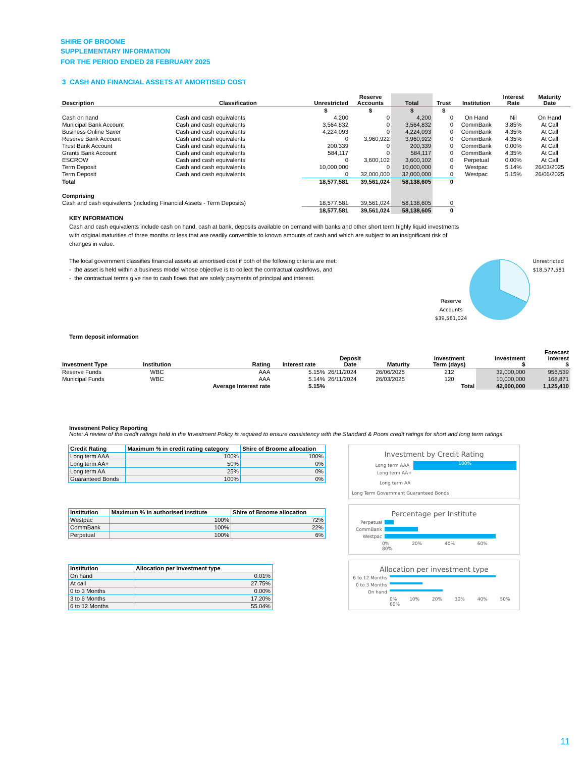SHIRE OF BROOME
SUPPLEMENTARY INFORMATION
FOR THE PERIOD ENDED 28 FEBRUARY 2025
3 CASH AND FINANCIAL ASSETS AT AMORTISED COST
| Description | Classification | Unrestricted | Reserve Accounts | Total | Trust | Institution | Interest Rate | Maturity Date |
| --- | --- | --- | --- | --- | --- | --- | --- | --- |
| | | $ | $ | $ | $ | | | |
| Cash on hand | Cash and cash equivalents | 4,200 | 0 | 4,200 | 0 | On Hand | Nil | On Hand |
| Municipal Bank Account | Cash and cash equivalents | 3,564,832 | 0 | 3,564,832 | 0 | CommBank | 3.85% | At Call |
| Business Online Saver | Cash and cash equivalents | 4,224,093 | 0 | 4,224,093 | 0 | CommBank | 4.35% | At Call |
| Reserve Bank Account | Cash and cash equivalents | 0 | 3,960,922 | 3,960,922 | 0 | CommBank | 4.35% | At Call |
| Trust Bank Account | Cash and cash equivalents | 200,339 | 0 | 200,339 | 0 | CommBank | 0.00% | At Call |
| Grants Bank Account | Cash and cash equivalents | 584,117 | 0 | 584,117 | 0 | CommBank | 4.35% | At Call |
| ESCROW | Cash and cash equivalents | 0 | 3,600,102 | 3,600,102 | 0 | Perpetual | 0.00% | At Call |
| Term Deposit | Cash and cash equivalents | 10,000,000 | 0 | 10,000,000 | 0 | Westpac | 5.14% | 26/03/2025 |
| Term Deposit | Cash and cash equivalents | 0 | 32,000,000 | 32,000,000 | 0 | Westpac | 5.15% | 26/06/2025 |
| Total | | 18,577,581 | 39,561,024 | 58,138,605 | 0 | | | |
| Comprising | | | | | | | | |
| Cash and cash equivalents (including Financial Assets - Term Deposits) | | 18,577,581 | 39,561,024 | 58,138,605 | 0 | | | |
| | | 18,577,581 | 39,561,024 | 58,138,605 | 0 | | | |
KEY INFORMATION
Cash and cash equivalents include cash on hand, cash at bank, deposits available on demand with banks and other short term highly liquid investments
with original maturities of three months or less that are readily convertible to known amounts of cash and which are subject to an insignificant risk of
changes in value.
The local government classifies financial assets at amortised cost if both of the following criteria are met:
- the asset is held within a business model whose objective is to collect the contractual cashflows, and
- the contractual terms give rise to cash flows that are solely payments of principal and interest.
Reserve
Accounts
$39,561,024
Unrestricted
$18,577,581
Term deposit information
| Investment Type | Institution | Rating | Interest rate | Deposit Date | Maturity | Investment Term (days) | Investment $ | Forecast interest $ |
| --- | --- | --- | --- | --- | --- | --- | --- | --- |
| Reserve Funds | WBC | AAA | 5.15% | 26/11/2024 | 26/06/2025 | 212 | 32,000,000 | 956,539 |
| Municipal Funds | WBC | AAA | 5.14% | 26/11/2024 | 26/03/2025 | 120 | 10,000,000 | 168,871 |
| | | Average Interest rate | 5.15% | | | Total | 42,000,000 | 1,125,410 |
Investment Policy Reporting
Note: A review of the credit ratings held in the Investment Policy is required to ensure consistency with the Standard & Poors credit ratings for short and long term ratings.
| Credit Rating | Maximum % in credit rating category | Shire of Broome allocation |
| --- | --- | --- |
| Long term AAA | 100% | 100% |
| Long term AA+ | 50% | 0% |
| Long term AA | 25% | 0% |
| Guaranteed Bonds | 100% | 0% |
| Institution | Maximum % in authorised institute | Shire of Broome allocation |
| --- | --- | --- |
| Westpac | 100% | 72% |
| CommBank | 100% | 22% |
| Perpetual | 100% | 6% |
| Institution | Allocation per investment type |
| --- | --- |
| On hand | 0.01% |
| At call | 27.75% |
| 0 to 3 Months | 0.00% |
| 3 to 6 Months | 17.20% |
| 6 to 12 Months | 55.04% |
Investment by Credit Rating
Long term AAA
100%
Long term AA+
Long term AA
Long Term Government Guaranteed Bonds
Percentage per Institute
Perpetual
CommBank
Westpac
0% 20% 40% 60% 80%
Allocation per investment type
6 to 12 Months
0 to 3 Months
On hand
0% 10% 20% 30% 40% 50% 60%
11